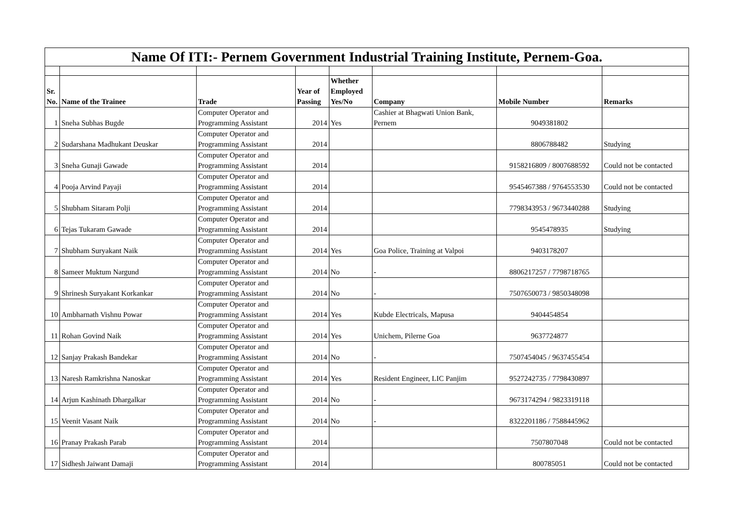| Name Of ITI:- Pernem Government Industrial Training Institute, Pernem-Goa. | | | | | | | |
| Sr. No. | Name of the Trainee | Trade | Year of Passing | Whether Employed Yes/No | Company | Mobile Number | Remarks |
| 1 | Sneha Subhas Bugde | Computer Operator and Programming Assistant | 2014 | Yes | Cashier at Bhagwati Union Bank, Pernem | 9049381802 | |
| 2 | Sudarshana Madhukant Deuskar | Computer Operator and Programming Assistant | 2014 | | | 8806788482 | Studying |
| 3 | Sneha Gunaji Gawade | Computer Operator and Programming Assistant | 2014 | | | 9158216809 / 8007688592 | Could not be contacted |
| 4 | Pooja Arvind Payaji | Computer Operator and Programming Assistant | 2014 | | | 9545467388 / 9764553530 | Could not be contacted |
| 5 | Shubham Sitaram Polji | Computer Operator and Programming Assistant | 2014 | | | 7798343953 / 9673440288 | Studying |
| 6 | Tejas Tukaram Gawade | Computer Operator and Programming Assistant | 2014 | | | 9545478935 | Studying |
| 7 | Shubham Suryakant Naik | Computer Operator and Programming Assistant | 2014 | Yes | Goa Police, Training at Valpoi | 9403178207 | |
| 8 | Sameer Muktum Nargund | Computer Operator and Programming Assistant | 2014 | No | - | 8806217257 / 7798718765 | |
| 9 | Shrinesh Suryakant Korkankar | Computer Operator and Programming Assistant | 2014 | No | - | 7507650073 / 9850348098 | |
| 10 | Ambharnath Vishnu Powar | Computer Operator and Programming Assistant | 2014 | Yes | Kubde Electricals, Mapusa | 9404454854 | |
| 11 | Rohan Govind Naik | Computer Operator and Programming Assistant | 2014 | Yes | Unichem, Pilerne Goa | 9637724877 | |
| 12 | Sanjay Prakash Bandekar | Computer Operator and Programming Assistant | 2014 | No | - | 7507454045 / 9637455454 | |
| 13 | Naresh Ramkrishna Nanoskar | Computer Operator and Programming Assistant | 2014 | Yes | Resident Engineer, LIC Panjim | 9527242735 / 7798430897 | |
| 14 | Arjun Kashinath Dhargalkar | Computer Operator and Programming Assistant | 2014 | No | - | 9673174294 / 9823319118 | |
| 15 | Veenit Vasant Naik | Computer Operator and Programming Assistant | 2014 | No | - | 8322201186 / 7588445962 | |
| 16 | Pranay Prakash Parab | Computer Operator and Programming Assistant | 2014 | | | 7507807048 | Could not be contacted |
| 17 | Sidhesh Jaiwant Damaji | Computer Operator and Programming Assistant | 2014 | | | 800785051 | Could not be contacted |